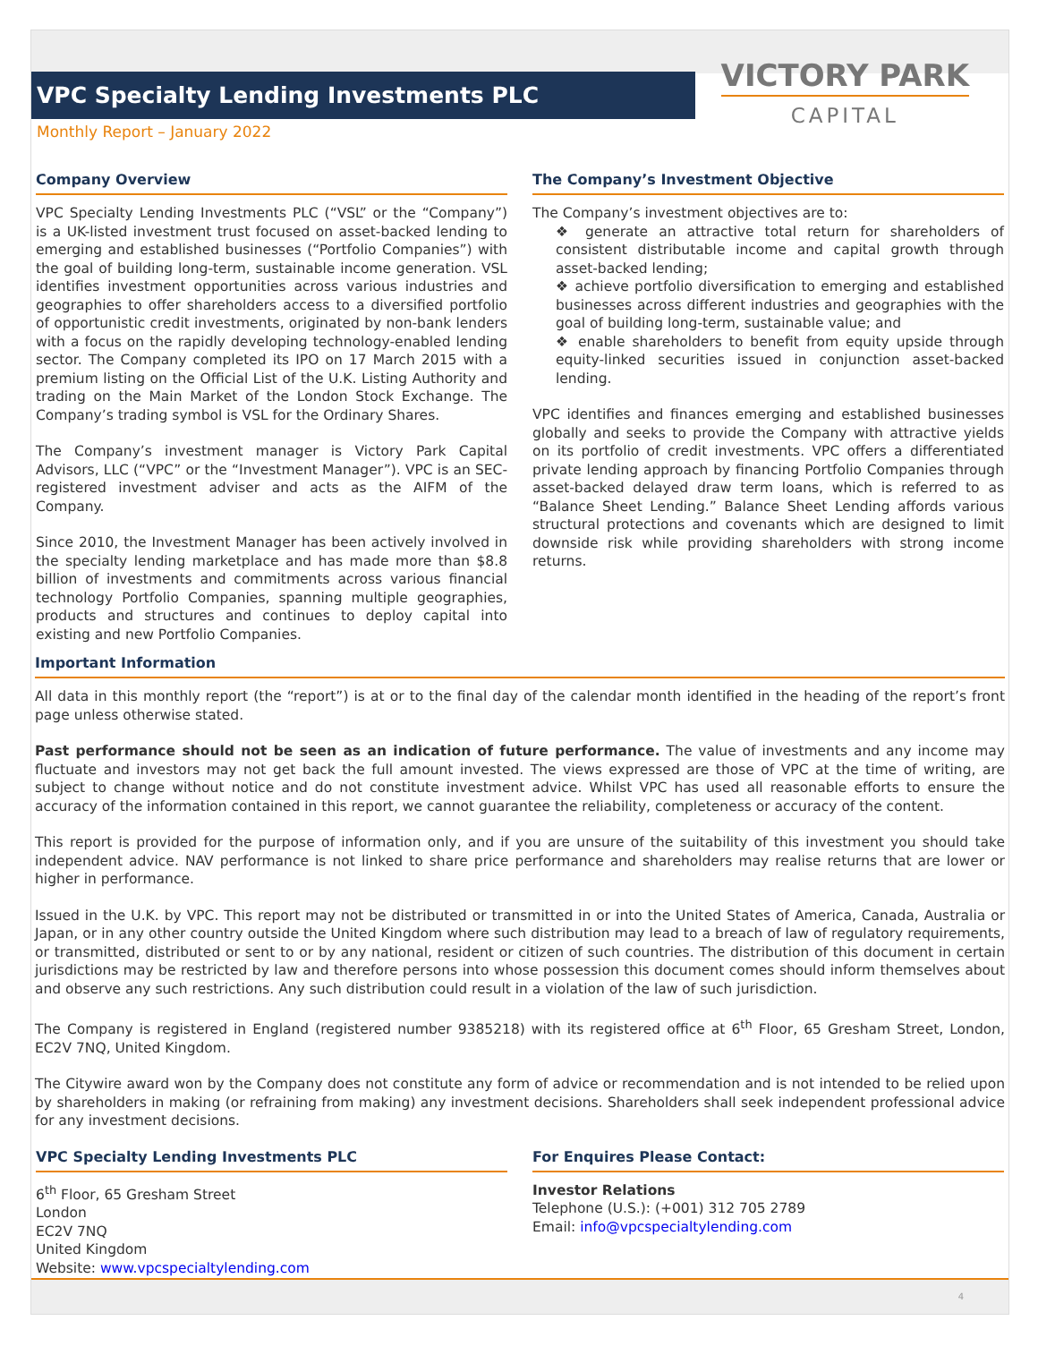VPC Specialty Lending Investments PLC
Monthly Report – January 2022
VICTORY PARK
CAPITAL
Company Overview
VPC Specialty Lending Investments PLC (“VSL” or the “Company”) is a UK-listed investment trust focused on asset-backed lending to emerging and established businesses (“Portfolio Companies”) with the goal of building long-term, sustainable income generation. VSL identifies investment opportunities across various industries and geographies to offer shareholders access to a diversified portfolio of opportunistic credit investments, originated by non-bank lenders with a focus on the rapidly developing technology-enabled lending sector. The Company completed its IPO on 17 March 2015 with a premium listing on the Official List of the U.K. Listing Authority and trading on the Main Market of the London Stock Exchange. The Company’s trading symbol is VSL for the Ordinary Shares.
The Company’s investment manager is Victory Park Capital Advisors, LLC (“VPC” or the “Investment Manager”). VPC is an SEC-registered investment adviser and acts as the AIFM of the Company.
Since 2010, the Investment Manager has been actively involved in the specialty lending marketplace and has made more than $8.8 billion of investments and commitments across various financial technology Portfolio Companies, spanning multiple geographies, products and structures and continues to deploy capital into existing and new Portfolio Companies.
The Company’s Investment Objective
The Company’s investment objectives are to:
❖ generate an attractive total return for shareholders of consistent distributable income and capital growth through asset-backed lending;
❖ achieve portfolio diversification to emerging and established businesses across different industries and geographies with the goal of building long-term, sustainable value; and
❖ enable shareholders to benefit from equity upside through equity-linked securities issued in conjunction asset-backed lending.
VPC identifies and finances emerging and established businesses globally and seeks to provide the Company with attractive yields on its portfolio of credit investments. VPC offers a differentiated private lending approach by financing Portfolio Companies through asset-backed delayed draw term loans, which is referred to as “Balance Sheet Lending.” Balance Sheet Lending affords various structural protections and covenants which are designed to limit downside risk while providing shareholders with strong income returns.
Important Information
All data in this monthly report (the “report”) is at or to the final day of the calendar month identified in the heading of the report’s front page unless otherwise stated.
Past performance should not be seen as an indication of future performance. The value of investments and any income may fluctuate and investors may not get back the full amount invested. The views expressed are those of VPC at the time of writing, are subject to change without notice and do not constitute investment advice. Whilst VPC has used all reasonable efforts to ensure the accuracy of the information contained in this report, we cannot guarantee the reliability, completeness or accuracy of the content.
This report is provided for the purpose of information only, and if you are unsure of the suitability of this investment you should take independent advice. NAV performance is not linked to share price performance and shareholders may realise returns that are lower or higher in performance.
Issued in the U.K. by VPC. This report may not be distributed or transmitted in or into the United States of America, Canada, Australia or Japan, or in any other country outside the United Kingdom where such distribution may lead to a breach of law of regulatory requirements, or transmitted, distributed or sent to or by any national, resident or citizen of such countries. The distribution of this document in certain jurisdictions may be restricted by law and therefore persons into whose possession this document comes should inform themselves about and observe any such restrictions. Any such distribution could result in a violation of the law of such jurisdiction.
The Company is registered in England (registered number 9385218) with its registered office at 6<sup>th</sup> Floor, 65 Gresham Street, London, EC2V 7NQ, United Kingdom.
The Citywire award won by the Company does not constitute any form of advice or recommendation and is not intended to be relied upon by shareholders in making (or refraining from making) any investment decisions. Shareholders shall seek independent professional advice for any investment decisions.
VPC Specialty Lending Investments PLC
6<sup>th</sup> Floor, 65 Gresham Street
London
EC2V 7NQ
United Kingdom
Website: www.vpcspecialtylending.com
For Enquires Please Contact:
Investor Relations
Telephone (U.S.): (+001) 312 705 2789
Email: info@vpcspecialtylending.com
4